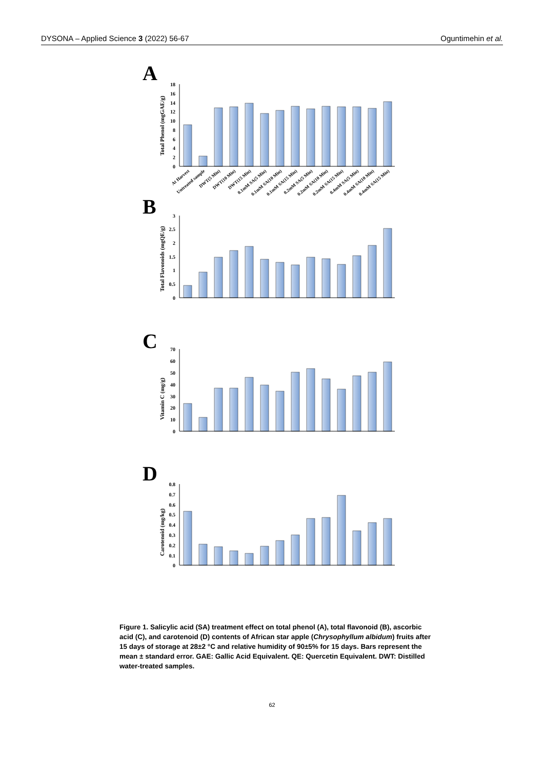DYSONA – Applied Science 3 (2022) 56-67 Oguntimehin et al.
A
B
C
D
Total Phenol (mgGAE/g)
Total Flavonoids (mgQE/g)
Vitamin C (mg/g)
Carotenoid (mg/kg)
18
16
14
12
10
8
6
4
2
0
3
2.5
2
1.5
1
0.5
0
70
60
50
40
30
20
10
0
0.8
0.7
0.6
0.5
0.4
0.3
0.2
0.1
0
At Harvest
Untreated sample
DWT(5 Min)
DWT(10 Min)
DWT(15 Min)
0.1mM SA(5 Min)
0.1mM SA(10 Min)
0.1mM SA(15 Min)
0.2mM SA(5 Min)
0.2mM SA(10 Min)
0.2mM SA(15 Min)
0.4mM SA(5 Min)
0.4mM SA(10 Min)
0.4mM SA(15 Min)
Figure 1. Salicylic acid (SA) treatment effect on total phenol (A), total flavonoid (B), ascorbic acid (C), and carotenoid (D) contents of African star apple (Chrysophyllum albidum) fruits after 15 days of storage at 28±2 °C and relative humidity of 90±5% for 15 days. Bars represent the mean ± standard error. GAE: Gallic Acid Equivalent. QE: Quercetin Equivalent. DWT: Distilled water-treated samples.
62